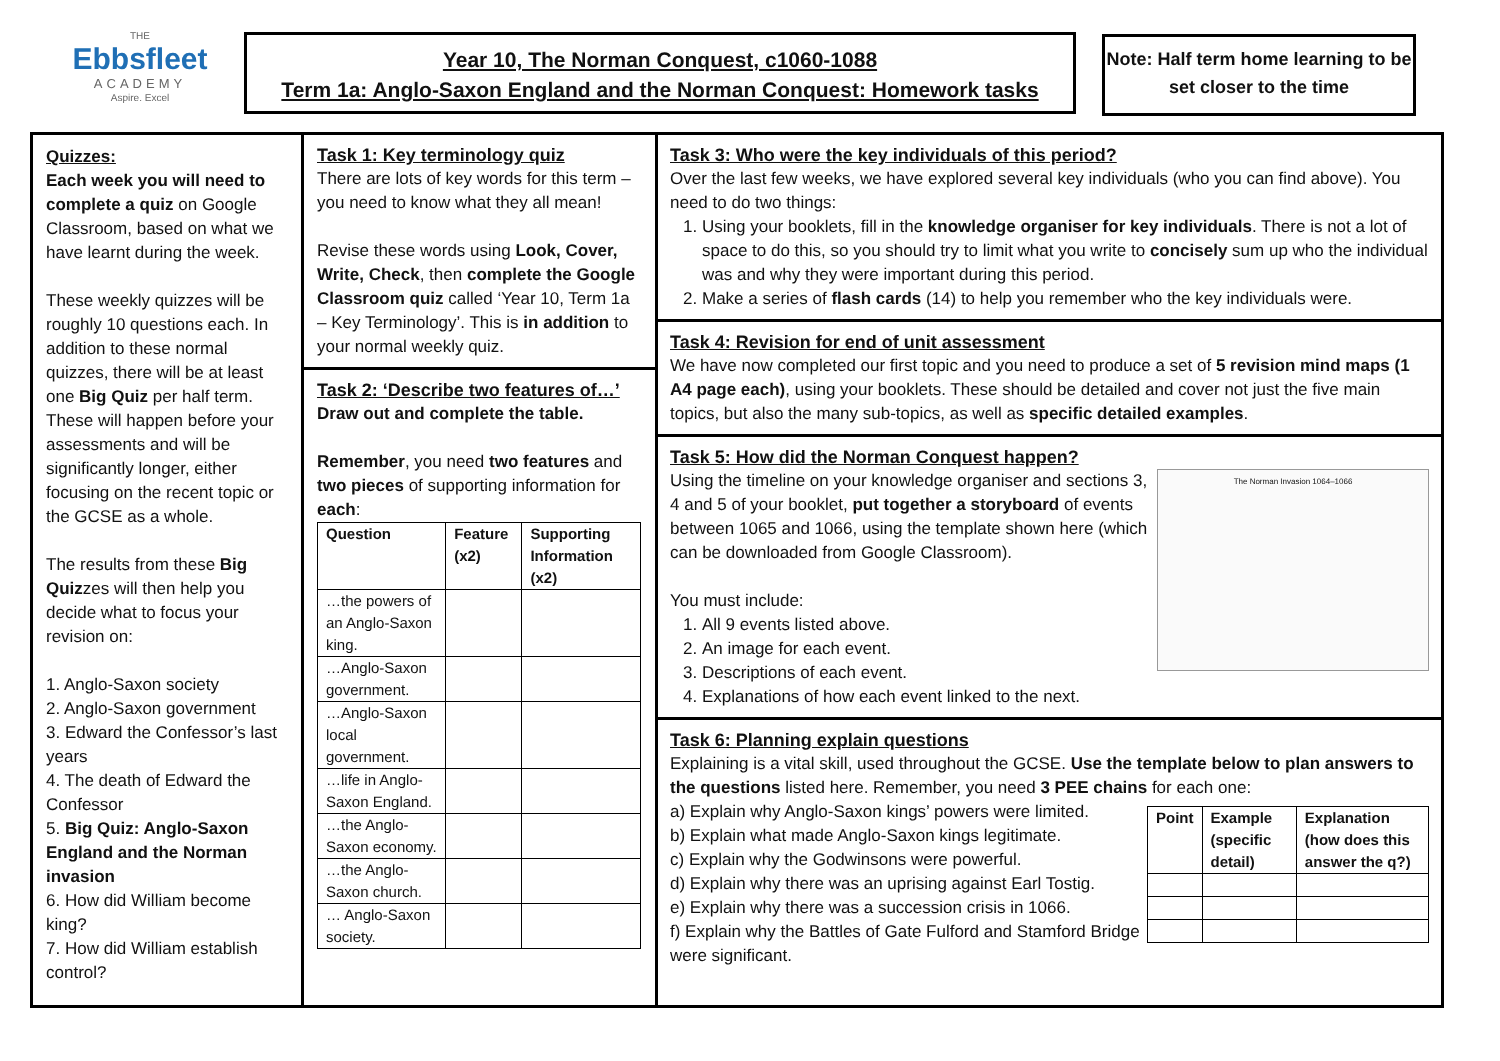THE
Ebbsfleet
ACADEMY
Aspire. Excel
Year 10, The Norman Conquest, c1060-1088
Term 1a: Anglo-Saxon England and the Norman Conquest: Homework tasks
Note: Half term home learning to be set closer to the time
Quizzes:
Each week you will need to complete a quiz on Google Classroom, based on what we have learnt during the week.
These weekly quizzes will be roughly 10 questions each. In addition to these normal quizzes, there will be at least one Big Quiz per half term. These will happen before your assessments and will be significantly longer, either focusing on the recent topic or the GCSE as a whole.
The results from these Big Quizzes will then help you decide what to focus your revision on:
1. Anglo-Saxon society
2. Anglo-Saxon government
3. Edward the Confessor’s last years
4. The death of Edward the Confessor
5. Big Quiz: Anglo-Saxon England and the Norman invasion
6. How did William become king?
7. How did William establish control?
Task 1: Key terminology quiz
There are lots of key words for this term – you need to know what they all mean!
Revise these words using Look, Cover, Write, Check, then complete the Google Classroom quiz called ‘Year 10, Term 1a – Key Terminology’. This is in addition to your normal weekly quiz.
Task 2: ‘Describe two features of…’
Draw out and complete the table.
Remember, you need two features and two pieces of supporting information for each:
| Question | Feature (x2) | Supporting Information (x2) |
| --- | --- | --- |
| …the powers of an Anglo-Saxon king. | | |
| …Anglo-Saxon government. | | |
| …Anglo-Saxon local government. | | |
| …life in Anglo-Saxon England. | | |
| …the Anglo-Saxon economy. | | |
| …the Anglo-Saxon church. | | |
| … Anglo-Saxon society. | | |
Task 3: Who were the key individuals of this period?
Over the last few weeks, we have explored several key individuals (who you can find above). You need to do two things:
1. Using your booklets, fill in the knowledge organiser for key individuals. There is not a lot of space to do this, so you should try to limit what you write to concisely sum up who the individual was and why they were important during this period.
2. Make a series of flash cards (14) to help you remember who the key individuals were.
Task 4: Revision for end of unit assessment
We have now completed our first topic and you need to produce a set of 5 revision mind maps (1 A4 page each), using your booklets. These should be detailed and cover not just the five main topics, but also the many sub-topics, as well as specific detailed examples.
Task 5: How did the Norman Conquest happen?
The Norman Invasion 1064–1066
Using the timeline on your knowledge organiser and sections 3, 4 and 5 of your booklet, put together a storyboard of events between 1065 and 1066, using the template shown here (which can be downloaded from Google Classroom).
You must include:
1. All 9 events listed above.
2. An image for each event.
3. Descriptions of each event.
4. Explanations of how each event linked to the next.
Task 6: Planning explain questions
Explaining is a vital skill, used throughout the GCSE. Use the template below to plan answers to the questions listed here. Remember, you need 3 PEE chains for each one:
| Point | Example (specific detail) | Explanation (how does this answer the q?) |
| --- | --- | --- |
a) Explain why Anglo-Saxon kings’ powers were limited.
b) Explain what made Anglo-Saxon kings legitimate.
c) Explain why the Godwinsons were powerful.
d) Explain why there was an uprising against Earl Tostig.
e) Explain why there was a succession crisis in 1066.
f) Explain why the Battles of Gate Fulford and Stamford Bridge were significant.